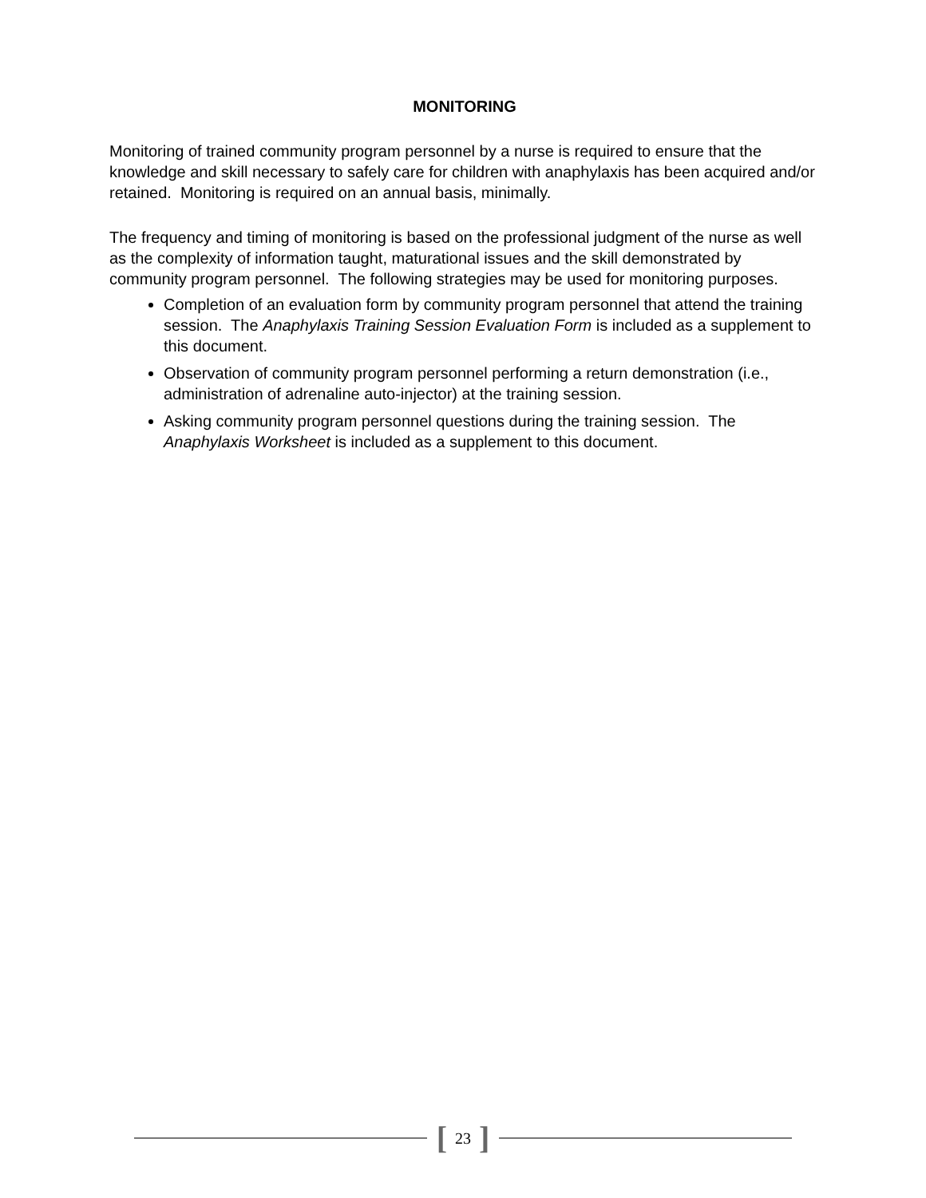MONITORING
Monitoring of trained community program personnel by a nurse is required to ensure that the knowledge and skill necessary to safely care for children with anaphylaxis has been acquired and/or retained. Monitoring is required on an annual basis, minimally.
The frequency and timing of monitoring is based on the professional judgment of the nurse as well as the complexity of information taught, maturational issues and the skill demonstrated by community program personnel. The following strategies may be used for monitoring purposes.
Completion of an evaluation form by community program personnel that attend the training session. The Anaphylaxis Training Session Evaluation Form is included as a supplement to this document.
Observation of community program personnel performing a return demonstration (i.e., administration of adrenaline auto-injector) at the training session.
Asking community program personnel questions during the training session. The Anaphylaxis Worksheet is included as a supplement to this document.
[ 23 ]